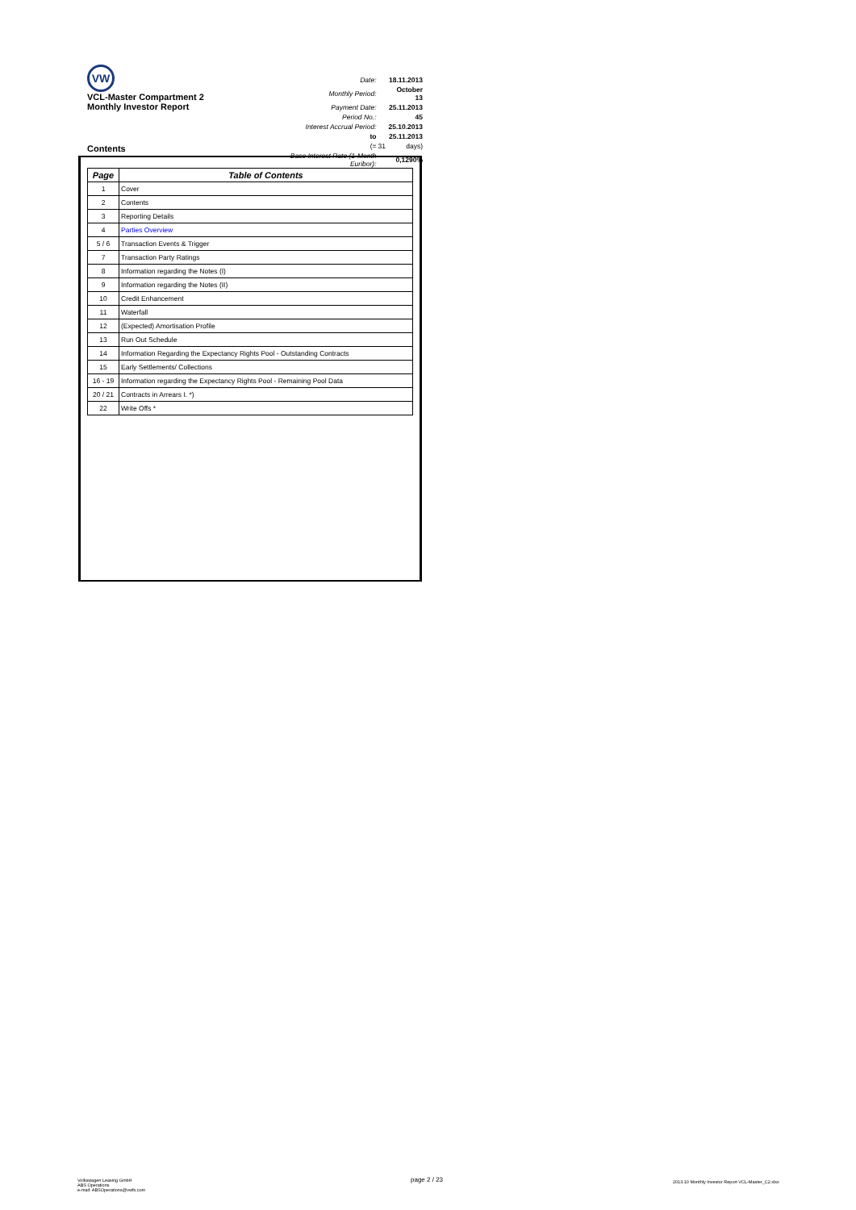VW
VCL-Master Compartment 2
Monthly Investor Report
Contents
| Date: | | 18.11.2013 |
| Monthly Period: | | October 13 |
| Payment Date: | | 25.11.2013 |
| Period No.: | | 45 |
| Interest Accrual Period: | | 25.10.2013 |
| to | | 25.11.2013 |
| (= | 31 | days) |
| Base Interest Rate (1-Month Euribor): | | 0,1290% |
| Page | Table of Contents |
| --- | --- |
| 1 | Cover |
| 2 | Contents |
| 3 | Reporting Details |
| 4 | Parties Overview |
| 5 / 6 | Transaction Events & Trigger |
| 7 | Transaction Party Ratings |
| 8 | Information regarding the Notes (I) |
| 9 | Information regarding the Notes (II) |
| 10 | Credit Enhancement |
| 11 | Waterfall |
| 12 | (Expected) Amortisation Profile |
| 13 | Run Out Schedule |
| 14 | Information Regarding the Expectancy Rights Pool - Outstanding Contracts |
| 15 | Early Settlements/ Collections |
| 16 - 19 | Information regarding the Expectancy Rights Pool - Remaining Pool Data |
| 20 / 21 | Contracts in Arrears I. *) |
| 22 | Write Offs * |
Volkswagen Leasing GmbH
ABS Operations
e-mail: ABSOperations@vwfs.com
page 2 / 23
2013.10 Monthly Investor Report VCL-Master_C2.xlsx